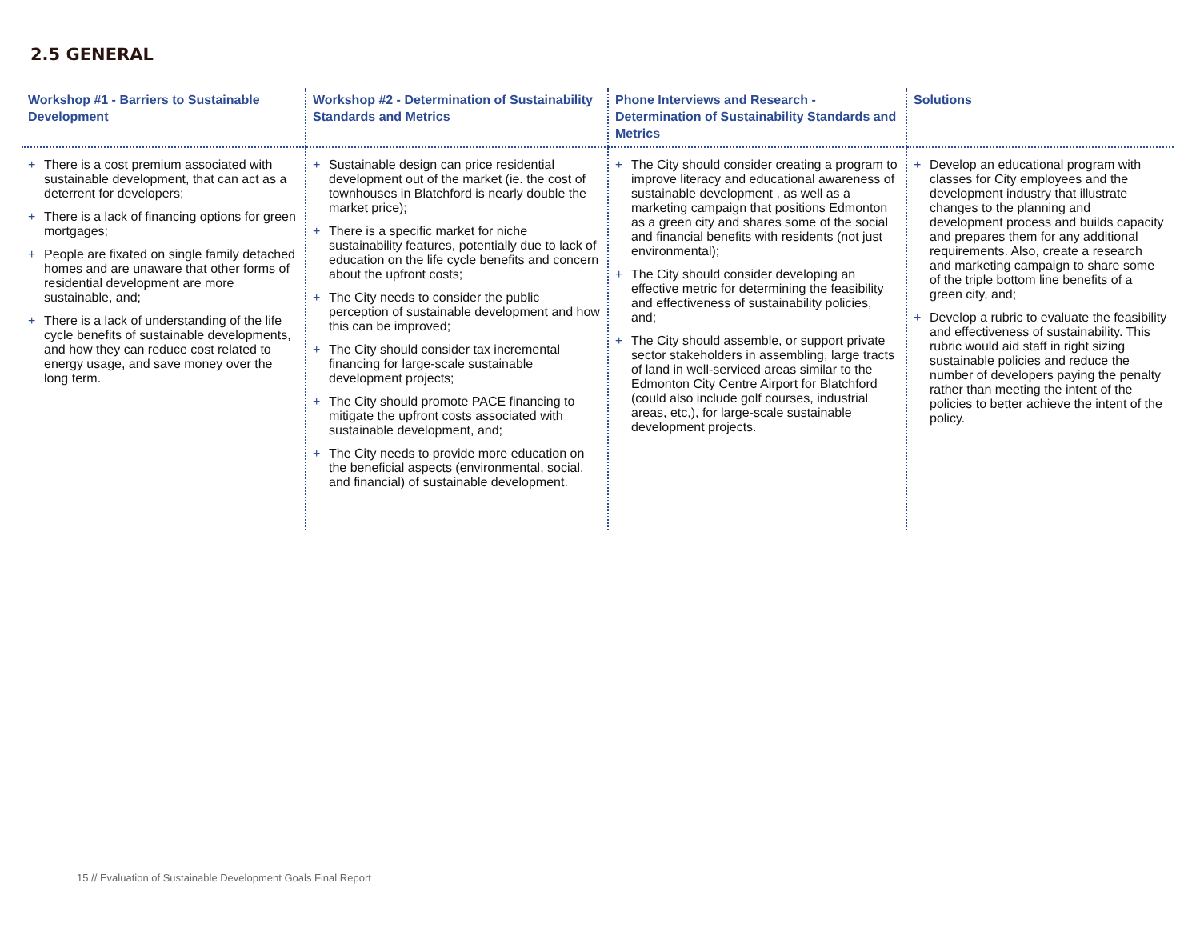2.5 GENERAL
| Workshop #1 - Barriers to Sustainable Development | Workshop #2 - Determination of Sustainability Standards and Metrics | Phone Interviews and Research - Determination of Sustainability Standards and Metrics | Solutions |
| --- | --- | --- | --- |
| + There is a cost premium associated with sustainable development, that can act as a deterrent for developers; + There is a lack of financing options for green mortgages; + People are fixated on single family detached homes and are unaware that other forms of residential development are more sustainable, and; + There is a lack of understanding of the life cycle benefits of sustainable developments, and how they can reduce cost related to energy usage, and save money over the long term. | + Sustainable design can price residential development out of the market (ie. the cost of townhouses in Blatchford is nearly double the market price); + There is a specific market for niche sustainability features, potentially due to lack of education on the life cycle benefits and concern about the upfront costs; + The City needs to consider the public perception of sustainable development and how this can be improved; + The City should consider tax incremental financing for large-scale sustainable development projects; + The City should promote PACE financing to mitigate the upfront costs associated with sustainable development, and; + The City needs to provide more education on the beneficial aspects (environmental, social, and financial) of sustainable development. | + The City should consider creating a program to improve literacy and educational awareness of sustainable development , as well as a marketing campaign that positions Edmonton as a green city and shares some of the social and financial benefits with residents (not just environmental); + The City should consider developing an effective metric for determining the feasibility and effectiveness of sustainability policies, and; + The City should assemble, or support private sector stakeholders in assembling, large tracts of land in well-serviced areas similar to the Edmonton City Centre Airport for Blatchford (could also include golf courses, industrial areas, etc,), for large-scale sustainable development projects. | + Develop an educational program with classes for City employees and the development industry that illustrate changes to the planning and development process and builds capacity and prepares them for any additional requirements. Also, create a research and marketing campaign to share some of the triple bottom line benefits of a green city, and; + Develop a rubric to evaluate the feasibility and effectiveness of sustainability. This rubric would aid staff in right sizing sustainable policies and reduce the number of developers paying the penalty rather than meeting the intent of the policies to better achieve the intent of the policy. |
15 // Evaluation of Sustainable Development Goals Final Report